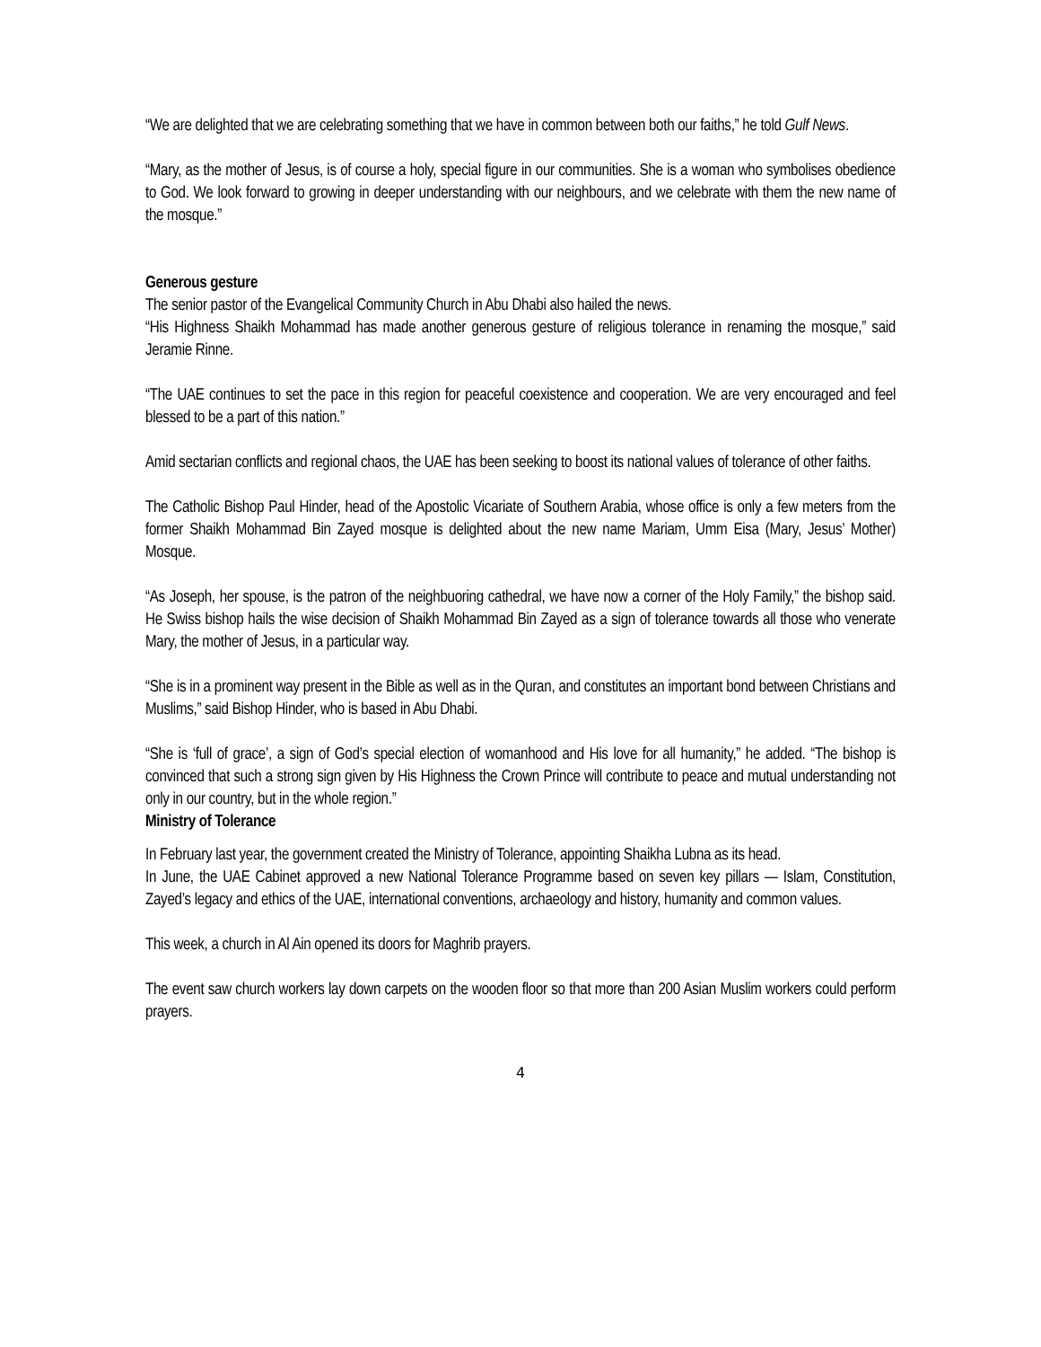“We are delighted that we are celebrating something that we have in common between both our faiths,” he told Gulf News.
“Mary, as the mother of Jesus, is of course a holy, special figure in our communities. She is a woman who symbolises obedience to God. We look forward to growing in deeper understanding with our neighbours, and we celebrate with them the new name of the mosque.”
Generous gesture
The senior pastor of the Evangelical Community Church in Abu Dhabi also hailed the news.
“His Highness Shaikh Mohammad has made another generous gesture of religious tolerance in renaming the mosque,” said Jeramie Rinne.
“The UAE continues to set the pace in this region for peaceful coexistence and cooperation. We are very encouraged and feel blessed to be a part of this nation.”
Amid sectarian conflicts and regional chaos, the UAE has been seeking to boost its national values of tolerance of other faiths.
The Catholic Bishop Paul Hinder, head of the Apostolic Vicariate of Southern Arabia, whose office is only a few meters from the former Shaikh Mohammad Bin Zayed mosque is delighted about the new name Mariam, Umm Eisa (Mary, Jesus’ Mother) Mosque.
“As Joseph, her spouse, is the patron of the neighbuoring cathedral, we have now a corner of the Holy Family,” the bishop said. He Swiss bishop hails the wise decision of Shaikh Mohammad Bin Zayed as a sign of tolerance towards all those who venerate Mary, the mother of Jesus, in a particular way.
“She is in a prominent way present in the Bible as well as in the Quran, and constitutes an important bond between Christians and Muslims,” said Bishop Hinder, who is based in Abu Dhabi.
“She is ‘full of grace’, a sign of God’s special election of womanhood and His love for all humanity,” he added. “The bishop is convinced that such a strong sign given by His Highness the Crown Prince will contribute to peace and mutual understanding not only in our country, but in the whole region.”
Ministry of Tolerance
In February last year, the government created the Ministry of Tolerance, appointing Shaikha Lubna as its head.
In June, the UAE Cabinet approved a new National Tolerance Programme based on seven key pillars — Islam, Constitution, Zayed’s legacy and ethics of the UAE, international conventions, archaeology and history, humanity and common values.
This week, a church in Al Ain opened its doors for Maghrib prayers.
The event saw church workers lay down carpets on the wooden floor so that more than 200 Asian Muslim workers could perform prayers.
4